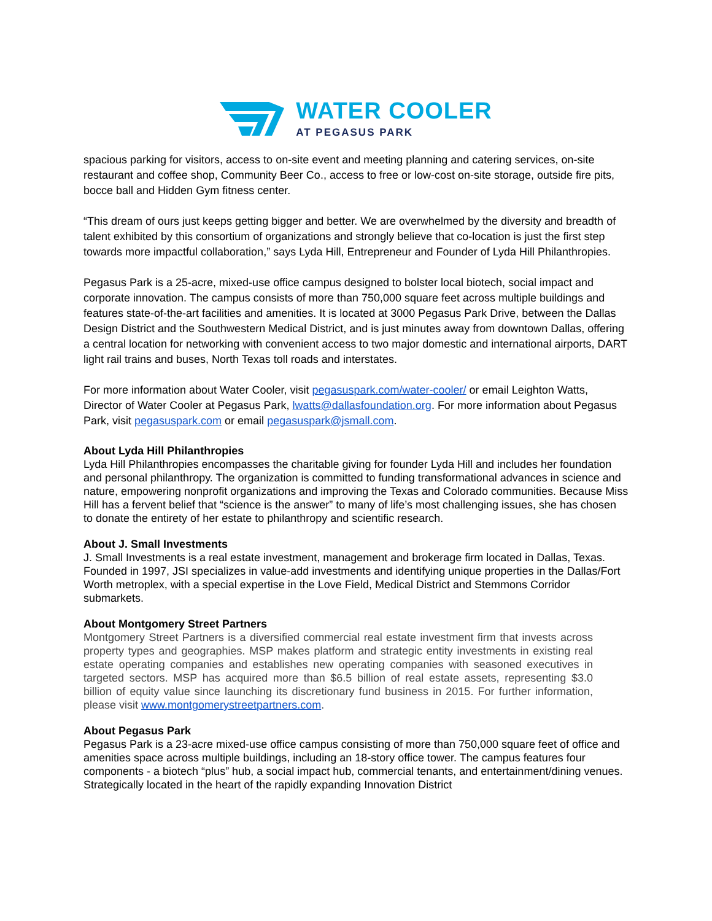WATER COOLER
AT PEGASUS PARK
spacious parking for visitors, access to on-site event and meeting planning and catering services, on-site restaurant and coffee shop, Community Beer Co., access to free or low-cost on-site storage, outside fire pits, bocce ball and Hidden Gym fitness center.
“This dream of ours just keeps getting bigger and better. We are overwhelmed by the diversity and breadth of talent exhibited by this consortium of organizations and strongly believe that co-location is just the first step towards more impactful collaboration,” says Lyda Hill, Entrepreneur and Founder of Lyda Hill Philanthropies.
Pegasus Park is a 25-acre, mixed-use office campus designed to bolster local biotech, social impact and corporate innovation. The campus consists of more than 750,000 square feet across multiple buildings and features state-of-the-art facilities and amenities. It is located at 3000 Pegasus Park Drive, between the Dallas Design District and the Southwestern Medical District, and is just minutes away from downtown Dallas, offering a central location for networking with convenient access to two major domestic and international airports, DART light rail trains and buses, North Texas toll roads and interstates.
For more information about Water Cooler, visit pegasuspark.com/water-cooler/ or email Leighton Watts, Director of Water Cooler at Pegasus Park, lwatts@dallasfoundation.org. For more information about Pegasus Park, visit pegasuspark.com or email pegasuspark@jsmall.com.
About Lyda Hill Philanthropies
Lyda Hill Philanthropies encompasses the charitable giving for founder Lyda Hill and includes her foundation and personal philanthropy. The organization is committed to funding transformational advances in science and nature, empowering nonprofit organizations and improving the Texas and Colorado communities. Because Miss Hill has a fervent belief that “science is the answer” to many of life’s most challenging issues, she has chosen to donate the entirety of her estate to philanthropy and scientific research.
About J. Small Investments
J. Small Investments is a real estate investment, management and brokerage firm located in Dallas, Texas. Founded in 1997, JSI specializes in value-add investments and identifying unique properties in the Dallas/Fort Worth metroplex, with a special expertise in the Love Field, Medical District and Stemmons Corridor submarkets.
About Montgomery Street Partners
Montgomery Street Partners is a diversified commercial real estate investment firm that invests across property types and geographies. MSP makes platform and strategic entity investments in existing real estate operating companies and establishes new operating companies with seasoned executives in targeted sectors. MSP has acquired more than $6.5 billion of real estate assets, representing $3.0 billion of equity value since launching its discretionary fund business in 2015. For further information, please visit www.montgomerystreetpartners.com.
About Pegasus Park
Pegasus Park is a 23-acre mixed-use office campus consisting of more than 750,000 square feet of office and amenities space across multiple buildings, including an 18-story office tower. The campus features four components - a biotech “plus” hub, a social impact hub, commercial tenants, and entertainment/dining venues. Strategically located in the heart of the rapidly expanding Innovation District